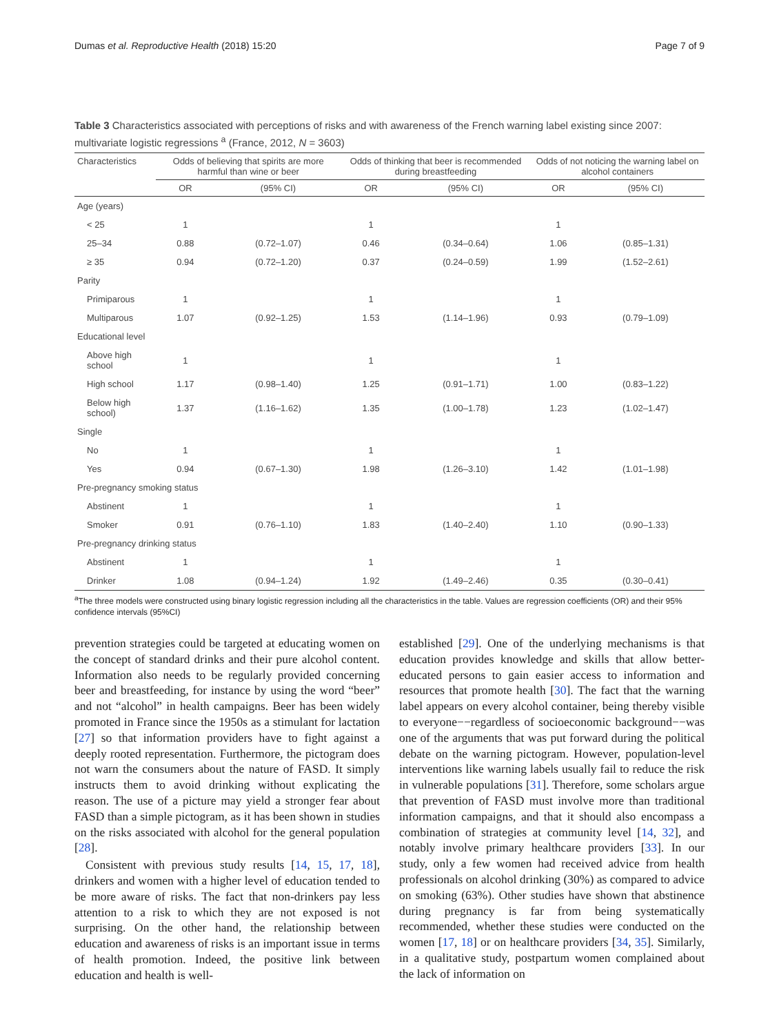Dumas et al. Reproductive Health (2018) 15:20 Page 7 of 9
Table 3 Characteristics associated with perceptions of risks and with awareness of the French warning label existing since 2007: multivariate logistic regressions <sup>a</sup> (France, 2012, N = 3603)
| Characteristics | Odds of believing that spirits are more harmful than wine or beer | | Odds of thinking that beer is recommended during breastfeeding | | Odds of not noticing the warning label on alcohol containers | |
| --- | --- | --- | --- | --- | --- | --- |
| | OR | (95% CI) | OR | (95% CI) | OR | (95% CI) |
| Age (years) | | | | | | |
| < 25 | 1 | | 1 | | 1 | |
| 25–34 | 0.88 | (0.72–1.07) | 0.46 | (0.34–0.64) | 1.06 | (0.85–1.31) |
| ≥ 35 | 0.94 | (0.72–1.20) | 0.37 | (0.24–0.59) | 1.99 | (1.52–2.61) |
| Parity | | | | | | |
| Primiparous | 1 | | 1 | | 1 | |
| Multiparous | 1.07 | (0.92–1.25) | 1.53 | (1.14–1.96) | 0.93 | (0.79–1.09) |
| Educational level | | | | | | |
| Above high school | 1 | | 1 | | 1 | |
| High school | 1.17 | (0.98–1.40) | 1.25 | (0.91–1.71) | 1.00 | (0.83–1.22) |
| Below high school) | 1.37 | (1.16–1.62) | 1.35 | (1.00–1.78) | 1.23 | (1.02–1.47) |
| Single | | | | | | |
| No | 1 | | 1 | | 1 | |
| Yes | 0.94 | (0.67–1.30) | 1.98 | (1.26–3.10) | 1.42 | (1.01–1.98) |
| Pre-pregnancy smoking status | | | | | | |
| Abstinent | 1 | | 1 | | 1 | |
| Smoker | 0.91 | (0.76–1.10) | 1.83 | (1.40–2.40) | 1.10 | (0.90–1.33) |
| Pre-pregnancy drinking status | | | | | | |
| Abstinent | 1 | | 1 | | 1 | |
| Drinker | 1.08 | (0.94–1.24) | 1.92 | (1.49–2.46) | 0.35 | (0.30–0.41) |
<sup>a</sup> The three models were constructed using binary logistic regression including all the characteristics in the table. Values are regression coefficients (OR) and their 95% confidence intervals (95%CI)
prevention strategies could be targeted at educating women on the concept of standard drinks and their pure alcohol content. Information also needs to be regularly provided concerning beer and breastfeeding, for instance by using the word “beer” and not “alcohol” in health campaigns. Beer has been widely promoted in France since the 1950s as a stimulant for lactation [27] so that information providers have to fight against a deeply rooted representation. Furthermore, the pictogram does not warn the consumers about the nature of FASD. It simply instructs them to avoid drinking without explicating the reason. The use of a picture may yield a stronger fear about FASD than a simple pictogram, as it has been shown in studies on the risks associated with alcohol for the general population [28].
Consistent with previous study results [14, 15, 17, 18], drinkers and women with a higher level of education tended to be more aware of risks. The fact that non-drinkers pay less attention to a risk to which they are not exposed is not surprising. On the other hand, the relationship between education and awareness of risks is an important issue in terms of health promotion. Indeed, the positive link between education and health is well-
established [29]. One of the underlying mechanisms is that education provides knowledge and skills that allow better-educated persons to gain easier access to information and resources that promote health [30]. The fact that the warning label appears on every alcohol container, being thereby visible to everyone−−regardless of socioeconomic background−−was one of the arguments that was put forward during the political debate on the warning pictogram. However, population-level interventions like warning labels usually fail to reduce the risk in vulnerable populations [31]. Therefore, some scholars argue that prevention of FASD must involve more than traditional information campaigns, and that it should also encompass a combination of strategies at community level [14, 32], and notably involve primary healthcare providers [33]. In our study, only a few women had received advice from health professionals on alcohol drinking (30%) as compared to advice on smoking (63%). Other studies have shown that abstinence during pregnancy is far from being systematically recommended, whether these studies were conducted on the women [17, 18] or on healthcare providers [34, 35]. Similarly, in a qualitative study, postpartum women complained about the lack of information on